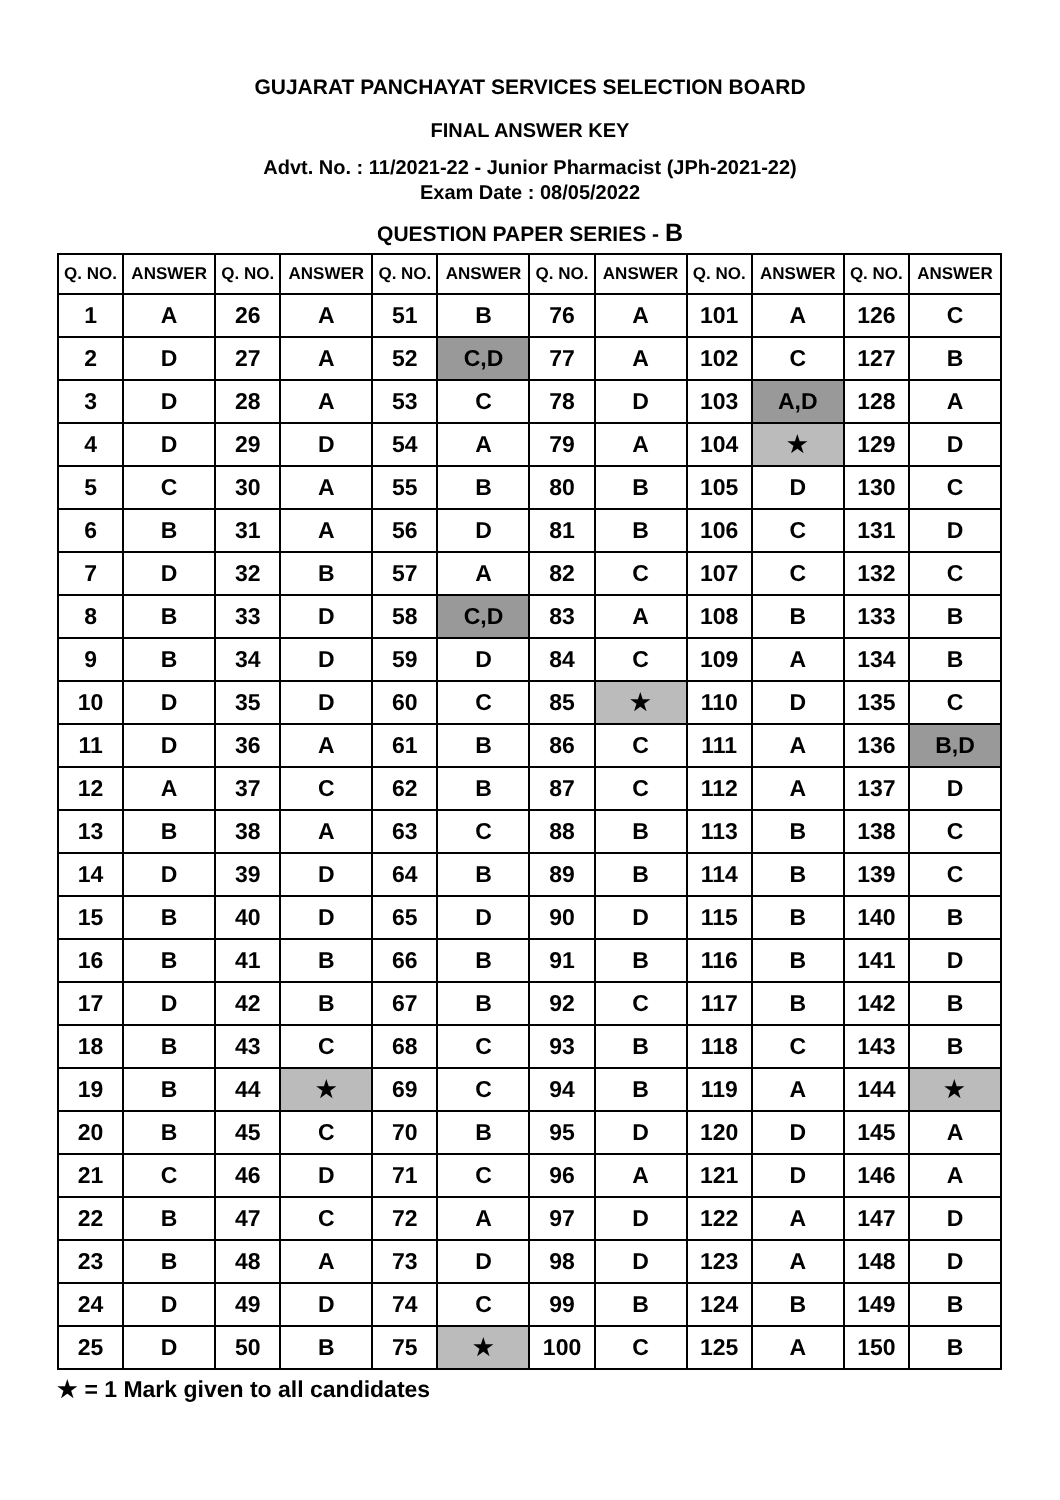GUJARAT PANCHAYAT SERVICES SELECTION BOARD
FINAL ANSWER KEY
Advt. No. : 11/2021-22 - Junior Pharmacist (JPh-2021-22)
Exam Date : 08/05/2022
QUESTION PAPER SERIES - B
| Q. NO. | ANSWER | Q. NO. | ANSWER | Q. NO. | ANSWER | Q. NO. | ANSWER | Q. NO. | ANSWER | Q. NO. | ANSWER |
| --- | --- | --- | --- | --- | --- | --- | --- | --- | --- | --- | --- |
| 1 | A | 26 | A | 51 | B | 76 | A | 101 | A | 126 | C |
| 2 | D | 27 | A | 52 | C,D | 77 | A | 102 | C | 127 | B |
| 3 | D | 28 | A | 53 | C | 78 | D | 103 | A,D | 128 | A |
| 4 | D | 29 | D | 54 | A | 79 | A | 104 | ★ | 129 | D |
| 5 | C | 30 | A | 55 | B | 80 | B | 105 | D | 130 | C |
| 6 | B | 31 | A | 56 | D | 81 | B | 106 | C | 131 | D |
| 7 | D | 32 | B | 57 | A | 82 | C | 107 | C | 132 | C |
| 8 | B | 33 | D | 58 | C,D | 83 | A | 108 | B | 133 | B |
| 9 | B | 34 | D | 59 | D | 84 | C | 109 | A | 134 | B |
| 10 | D | 35 | D | 60 | C | 85 | ★ | 110 | D | 135 | C |
| 11 | D | 36 | A | 61 | B | 86 | C | 111 | A | 136 | B,D |
| 12 | A | 37 | C | 62 | B | 87 | C | 112 | A | 137 | D |
| 13 | B | 38 | A | 63 | C | 88 | B | 113 | B | 138 | C |
| 14 | D | 39 | D | 64 | B | 89 | B | 114 | B | 139 | C |
| 15 | B | 40 | D | 65 | D | 90 | D | 115 | B | 140 | B |
| 16 | B | 41 | B | 66 | B | 91 | B | 116 | B | 141 | D |
| 17 | D | 42 | B | 67 | B | 92 | C | 117 | B | 142 | B |
| 18 | B | 43 | C | 68 | C | 93 | B | 118 | C | 143 | B |
| 19 | B | 44 | ★ | 69 | C | 94 | B | 119 | A | 144 | ★ |
| 20 | B | 45 | C | 70 | B | 95 | D | 120 | D | 145 | A |
| 21 | C | 46 | D | 71 | C | 96 | A | 121 | D | 146 | A |
| 22 | B | 47 | C | 72 | A | 97 | D | 122 | A | 147 | D |
| 23 | B | 48 | A | 73 | D | 98 | D | 123 | A | 148 | D |
| 24 | D | 49 | D | 74 | C | 99 | B | 124 | B | 149 | B |
| 25 | D | 50 | B | 75 | ★ | 100 | C | 125 | A | 150 | B |
★ = 1 Mark given to all candidates